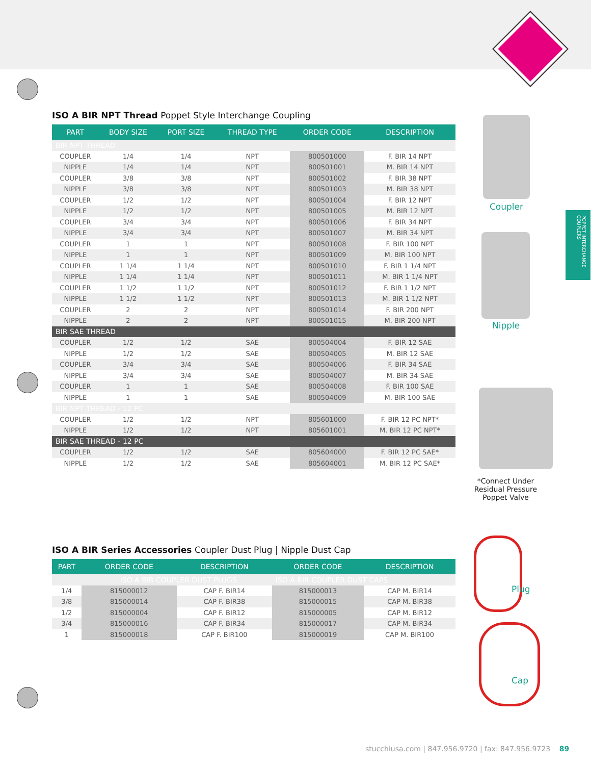POPPET INTERCHANGE COUPLERS
ISO A BIR NPT Thread Poppet Style Interchange Coupling
| PART | BODY SIZE | PORT SIZE | THREAD TYPE | ORDER CODE | DESCRIPTION |
| --- | --- | --- | --- | --- | --- |
| BIR NPT THREAD | | | | | |
| COUPLER | 1/4 | 1/4 | NPT | 800501000 | F. BIR 14 NPT |
| NIPPLE | 1/4 | 1/4 | NPT | 800501001 | M. BIR 14 NPT |
| COUPLER | 3/8 | 3/8 | NPT | 800501002 | F. BIR 38 NPT |
| NIPPLE | 3/8 | 3/8 | NPT | 800501003 | M. BIR 38 NPT |
| COUPLER | 1/2 | 1/2 | NPT | 800501004 | F. BIR 12 NPT |
| NIPPLE | 1/2 | 1/2 | NPT | 800501005 | M. BIR 12 NPT |
| COUPLER | 3/4 | 3/4 | NPT | 800501006 | F. BIR 34 NPT |
| NIPPLE | 3/4 | 3/4 | NPT | 800501007 | M. BIR 34 NPT |
| COUPLER | 1 | 1 | NPT | 800501008 | F. BIR 100 NPT |
| NIPPLE | 1 | 1 | NPT | 800501009 | M. BIR 100 NPT |
| COUPLER | 1 1/4 | 1 1/4 | NPT | 800501010 | F. BIR 1 1/4 NPT |
| NIPPLE | 1 1/4 | 1 1/4 | NPT | 800501011 | M. BIR 1 1/4 NPT |
| COUPLER | 1 1/2 | 1 1/2 | NPT | 800501012 | F. BIR 1 1/2 NPT |
| NIPPLE | 1 1/2 | 1 1/2 | NPT | 800501013 | M. BIR 1 1/2 NPT |
| COUPLER | 2 | 2 | NPT | 800501014 | F. BIR 200 NPT |
| NIPPLE | 2 | 2 | NPT | 800501015 | M. BIR 200 NPT |
| BIR SAE THREAD | | | | | |
| COUPLER | 1/2 | 1/2 | SAE | 800504004 | F. BIR 12 SAE |
| NIPPLE | 1/2 | 1/2 | SAE | 800504005 | M. BIR 12 SAE |
| COUPLER | 3/4 | 3/4 | SAE | 800504006 | F. BIR 34 SAE |
| NIPPLE | 3/4 | 3/4 | SAE | 800504007 | M. BIR 34 SAE |
| COUPLER | 1 | 1 | SAE | 800504008 | F. BIR 100 SAE |
| NIPPLE | 1 | 1 | SAE | 800504009 | M. BIR 100 SAE |
| BIR NPT THREAD - 12 PC | | | | | |
| COUPLER | 1/2 | 1/2 | NPT | 805601000 | F. BIR 12 PC NPT* |
| NIPPLE | 1/2 | 1/2 | NPT | 805601001 | M. BIR 12 PC NPT* |
| BIR SAE THREAD - 12 PC | | | | | |
| COUPLER | 1/2 | 1/2 | SAE | 805604000 | F. BIR 12 PC SAE* |
| NIPPLE | 1/2 | 1/2 | SAE | 805604001 | M. BIR 12 PC SAE* |
ISO A BIR Series Accessories Coupler Dust Plug | Nipple Dust Cap
| PART | ORDER CODE | DESCRIPTION | ORDER CODE | DESCRIPTION |
| --- | --- | --- | --- | --- |
| | ISO A BIR COUPLER DUST PLUGS | | ISO A BIR COUPLER DUST CAPS | |
| 1/4 | 815000012 | CAP F. BIR14 | 815000013 | CAP M. BIR14 |
| 3/8 | 815000014 | CAP F. BIR38 | 815000015 | CAP M. BIR38 |
| 1/2 | 815000004 | CAP F. BIR12 | 815000005 | CAP M. BIR12 |
| 3/4 | 815000016 | CAP F. BIR34 | 815000017 | CAP M. BIR34 |
| 1 | 815000018 | CAP F. BIR100 | 815000019 | CAP M. BIR100 |
Coupler
Nipple
*Connect Under Residual Pressure Poppet Valve
Plug
Cap
stucchiusa.com | 847.956.9720 | fax: 847.956.9723 89